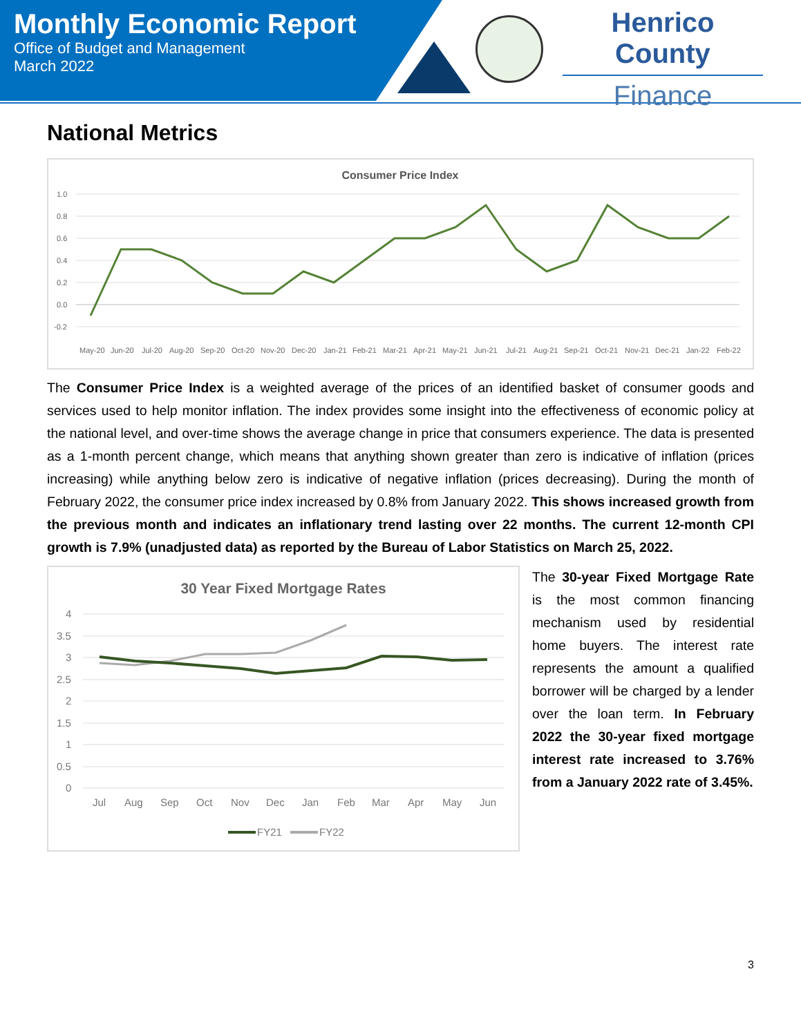Monthly Economic Report
Office of Budget and Management
March 2022
Henrico County
Finance
National Metrics
Consumer Price Index
1.0
0.8
0.6
0.4
0.2
0.0
-0.2
May-20
Jun-20
Jul-20
Aug-20
Sep-20
Oct-20
Nov-20
Dec-20
Jan-21
Feb-21
Mar-21
Apr-21
May-21
Jun-21
Jul-21
Aug-21
Sep-21
Oct-21
Nov-21
Dec-21
Jan-22
Feb-22
The Consumer Price Index is a weighted average of the prices of an identified basket of consumer goods and services used to help monitor inflation. The index provides some insight into the effectiveness of economic policy at the national level, and over-time shows the average change in price that consumers experience. The data is presented as a 1-month percent change, which means that anything shown greater than zero is indicative of inflation (prices increasing) while anything below zero is indicative of negative inflation (prices decreasing). During the month of February 2022, the consumer price index increased by 0.8% from January 2022. This shows increased growth from the previous month and indicates an inflationary trend lasting over 22 months. The current 12-month CPI growth is 7.9% (unadjusted data) as reported by the Bureau of Labor Statistics on March 25, 2022.
30 Year Fixed Mortgage Rates
4
3.5
3
2.5
2
1.5
1
0.5
0
Jul
Aug
Sep
Oct
Nov
Dec
Jan
Feb
Mar
Apr
May
Jun
FY21
FY22
The 30-year Fixed Mortgage Rate is the most common financing mechanism used by residential home buyers. The interest rate represents the amount a qualified borrower will be charged by a lender over the loan term. In February 2022 the 30-year fixed mortgage interest rate increased to 3.76% from a January 2022 rate of 3.45%.
3